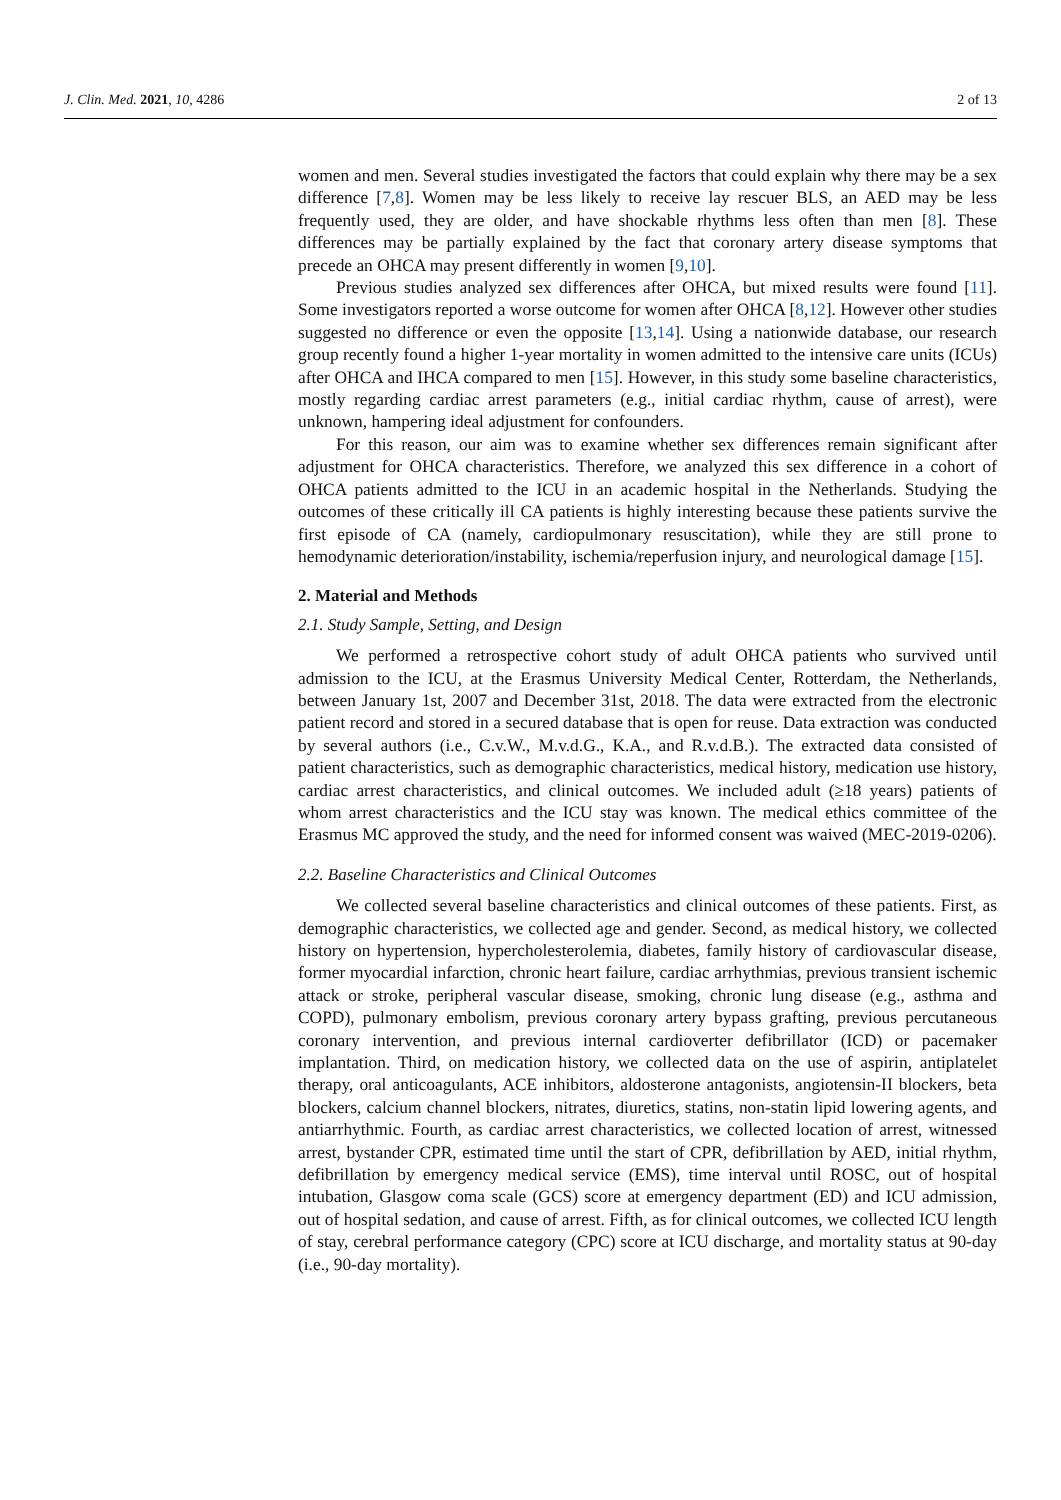J. Clin. Med. 2021, 10, 4286 2 of 13
women and men. Several studies investigated the factors that could explain why there may be a sex difference [7,8]. Women may be less likely to receive lay rescuer BLS, an AED may be less frequently used, they are older, and have shockable rhythms less often than men [8]. These differences may be partially explained by the fact that coronary artery disease symptoms that precede an OHCA may present differently in women [9,10].
Previous studies analyzed sex differences after OHCA, but mixed results were found [11]. Some investigators reported a worse outcome for women after OHCA [8,12]. However other studies suggested no difference or even the opposite [13,14]. Using a nationwide database, our research group recently found a higher 1-year mortality in women admitted to the intensive care units (ICUs) after OHCA and IHCA compared to men [15]. However, in this study some baseline characteristics, mostly regarding cardiac arrest parameters (e.g., initial cardiac rhythm, cause of arrest), were unknown, hampering ideal adjustment for confounders.
For this reason, our aim was to examine whether sex differences remain significant after adjustment for OHCA characteristics. Therefore, we analyzed this sex difference in a cohort of OHCA patients admitted to the ICU in an academic hospital in the Netherlands. Studying the outcomes of these critically ill CA patients is highly interesting because these patients survive the first episode of CA (namely, cardiopulmonary resuscitation), while they are still prone to hemodynamic deterioration/instability, ischemia/reperfusion injury, and neurological damage [15].
2. Material and Methods
2.1. Study Sample, Setting, and Design
We performed a retrospective cohort study of adult OHCA patients who survived until admission to the ICU, at the Erasmus University Medical Center, Rotterdam, the Netherlands, between January 1st, 2007 and December 31st, 2018. The data were extracted from the electronic patient record and stored in a secured database that is open for reuse. Data extraction was conducted by several authors (i.e., C.v.W., M.v.d.G., K.A., and R.v.d.B.). The extracted data consisted of patient characteristics, such as demographic characteristics, medical history, medication use history, cardiac arrest characteristics, and clinical outcomes. We included adult (≥18 years) patients of whom arrest characteristics and the ICU stay was known. The medical ethics committee of the Erasmus MC approved the study, and the need for informed consent was waived (MEC-2019-0206).
2.2. Baseline Characteristics and Clinical Outcomes
We collected several baseline characteristics and clinical outcomes of these patients. First, as demographic characteristics, we collected age and gender. Second, as medical history, we collected history on hypertension, hypercholesterolemia, diabetes, family history of cardiovascular disease, former myocardial infarction, chronic heart failure, cardiac arrhythmias, previous transient ischemic attack or stroke, peripheral vascular disease, smoking, chronic lung disease (e.g., asthma and COPD), pulmonary embolism, previous coronary artery bypass grafting, previous percutaneous coronary intervention, and previous internal cardioverter defibrillator (ICD) or pacemaker implantation. Third, on medication history, we collected data on the use of aspirin, antiplatelet therapy, oral anticoagulants, ACE inhibitors, aldosterone antagonists, angiotensin-II blockers, beta blockers, calcium channel blockers, nitrates, diuretics, statins, non-statin lipid lowering agents, and antiarrhythmic. Fourth, as cardiac arrest characteristics, we collected location of arrest, witnessed arrest, bystander CPR, estimated time until the start of CPR, defibrillation by AED, initial rhythm, defibrillation by emergency medical service (EMS), time interval until ROSC, out of hospital intubation, Glasgow coma scale (GCS) score at emergency department (ED) and ICU admission, out of hospital sedation, and cause of arrest. Fifth, as for clinical outcomes, we collected ICU length of stay, cerebral performance category (CPC) score at ICU discharge, and mortality status at 90-day (i.e., 90-day mortality).